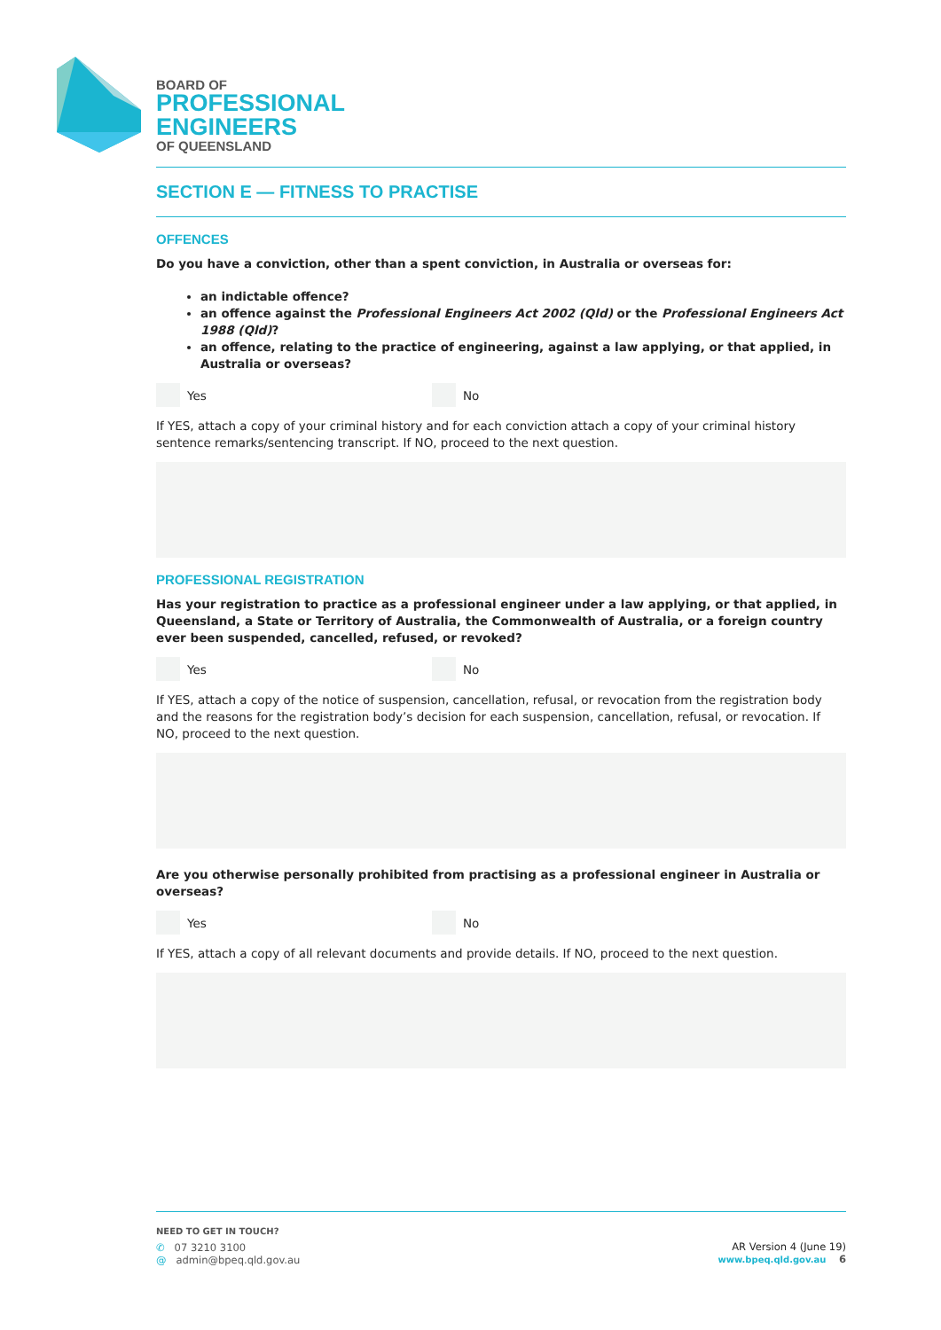BOARD OF
PROFESSIONAL
ENGINEERS
OF QUEENSLAND
SECTION E — FITNESS TO PRACTISE
OFFENCES
Do you have a conviction, other than a spent conviction, in Australia or overseas for:
an indictable offence?
an offence against the Professional Engineers Act 2002 (Qld) or the Professional Engineers Act 1988 (Qld)?
an offence, relating to the practice of engineering, against a law applying, or that applied, in Australia or overseas?
Yes No
If YES, attach a copy of your criminal history and for each conviction attach a copy of your criminal history sentence remarks/sentencing transcript. If NO, proceed to the next question.
PROFESSIONAL REGISTRATION
Has your registration to practice as a professional engineer under a law applying, or that applied, in Queensland, a State or Territory of Australia, the Commonwealth of Australia, or a foreign country ever been suspended, cancelled, refused, or revoked?
Yes No
If YES, attach a copy of the notice of suspension, cancellation, refusal, or revocation from the registration body and the reasons for the registration body’s decision for each suspension, cancellation, refusal, or revocation. If NO, proceed to the next question.
Are you otherwise personally prohibited from practising as a professional engineer in Australia or overseas?
Yes No
If YES, attach a copy of all relevant documents and provide details. If NO, proceed to the next question.
NEED TO GET IN TOUCH?
✆ 07 3210 3100
@ admin@bpeq.qld.gov.au
AR Version 4 (June 19)
www.bpeq.qld.gov.au 6